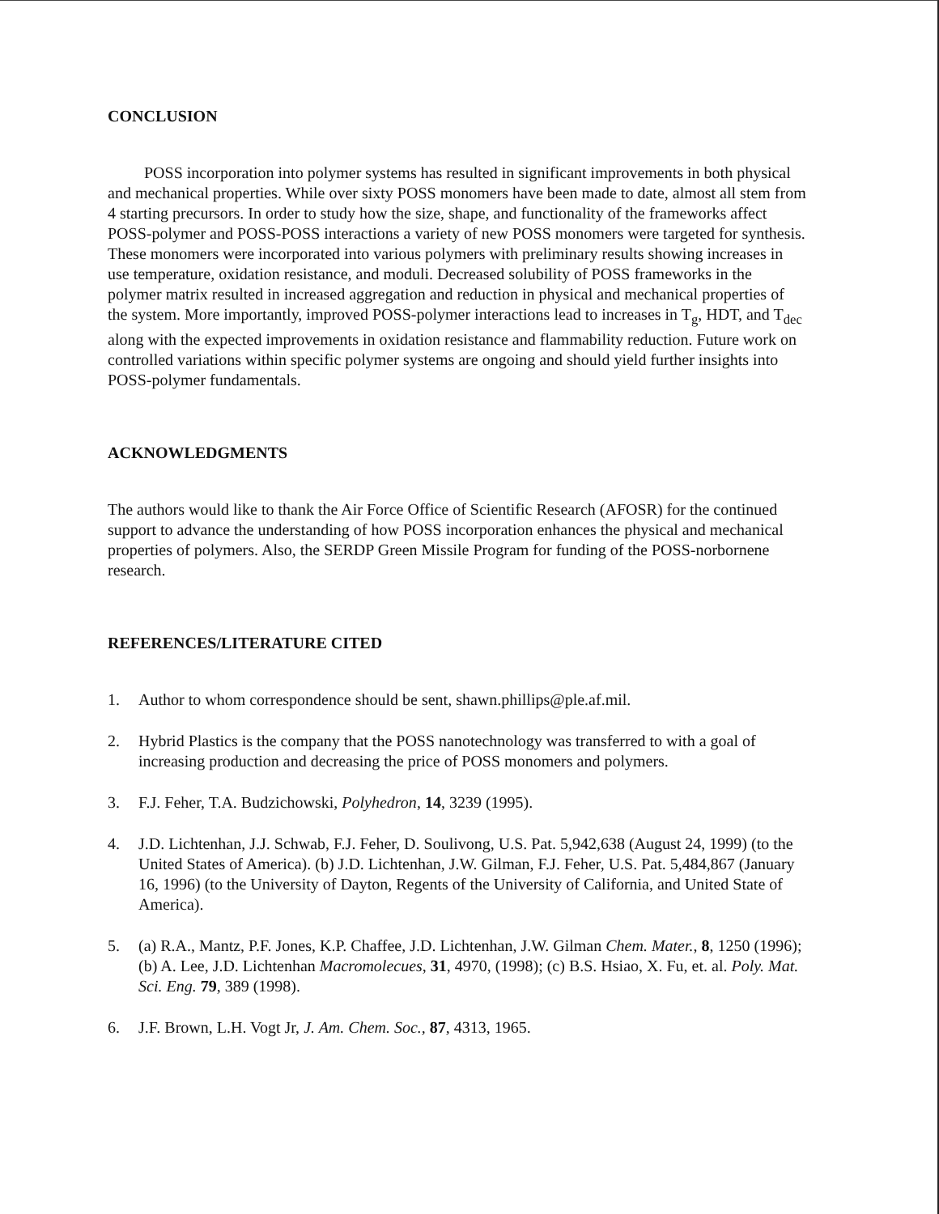CONCLUSION
POSS incorporation into polymer systems has resulted in significant improvements in both physical and mechanical properties. While over sixty POSS monomers have been made to date, almost all stem from 4 starting precursors. In order to study how the size, shape, and functionality of the frameworks affect POSS-polymer and POSS-POSS interactions a variety of new POSS monomers were targeted for synthesis. These monomers were incorporated into various polymers with preliminary results showing increases in use temperature, oxidation resistance, and moduli. Decreased solubility of POSS frameworks in the polymer matrix resulted in increased aggregation and reduction in physical and mechanical properties of the system. More importantly, improved POSS-polymer interactions lead to increases in T<sub>g</sub>, HDT, and T<sub>dec</sub> along with the expected improvements in oxidation resistance and flammability reduction. Future work on controlled variations within specific polymer systems are ongoing and should yield further insights into POSS-polymer fundamentals.
ACKNOWLEDGMENTS
The authors would like to thank the Air Force Office of Scientific Research (AFOSR) for the continued support to advance the understanding of how POSS incorporation enhances the physical and mechanical properties of polymers. Also, the SERDP Green Missile Program for funding of the POSS-norbornene research.
REFERENCES/LITERATURE CITED
1. Author to whom correspondence should be sent, shawn.phillips@ple.af.mil.
2. Hybrid Plastics is the company that the POSS nanotechnology was transferred to with a goal of increasing production and decreasing the price of POSS monomers and polymers.
3. F.J. Feher, T.A. Budzichowski, Polyhedron, 14, 3239 (1995).
4. J.D. Lichtenhan, J.J. Schwab, F.J. Feher, D. Soulivong, U.S. Pat. 5,942,638 (August 24, 1999) (to the United States of America). (b) J.D. Lichtenhan, J.W. Gilman, F.J. Feher, U.S. Pat. 5,484,867 (January 16, 1996) (to the University of Dayton, Regents of the University of California, and United State of America).
5. (a) R.A., Mantz, P.F. Jones, K.P. Chaffee, J.D. Lichtenhan, J.W. Gilman Chem. Mater., 8, 1250 (1996); (b) A. Lee, J.D. Lichtenhan Macromolecues, 31, 4970, (1998); (c) B.S. Hsiao, X. Fu, et. al. Poly. Mat. Sci. Eng. 79, 389 (1998).
6. J.F. Brown, L.H. Vogt Jr, J. Am. Chem. Soc., 87, 4313, 1965.